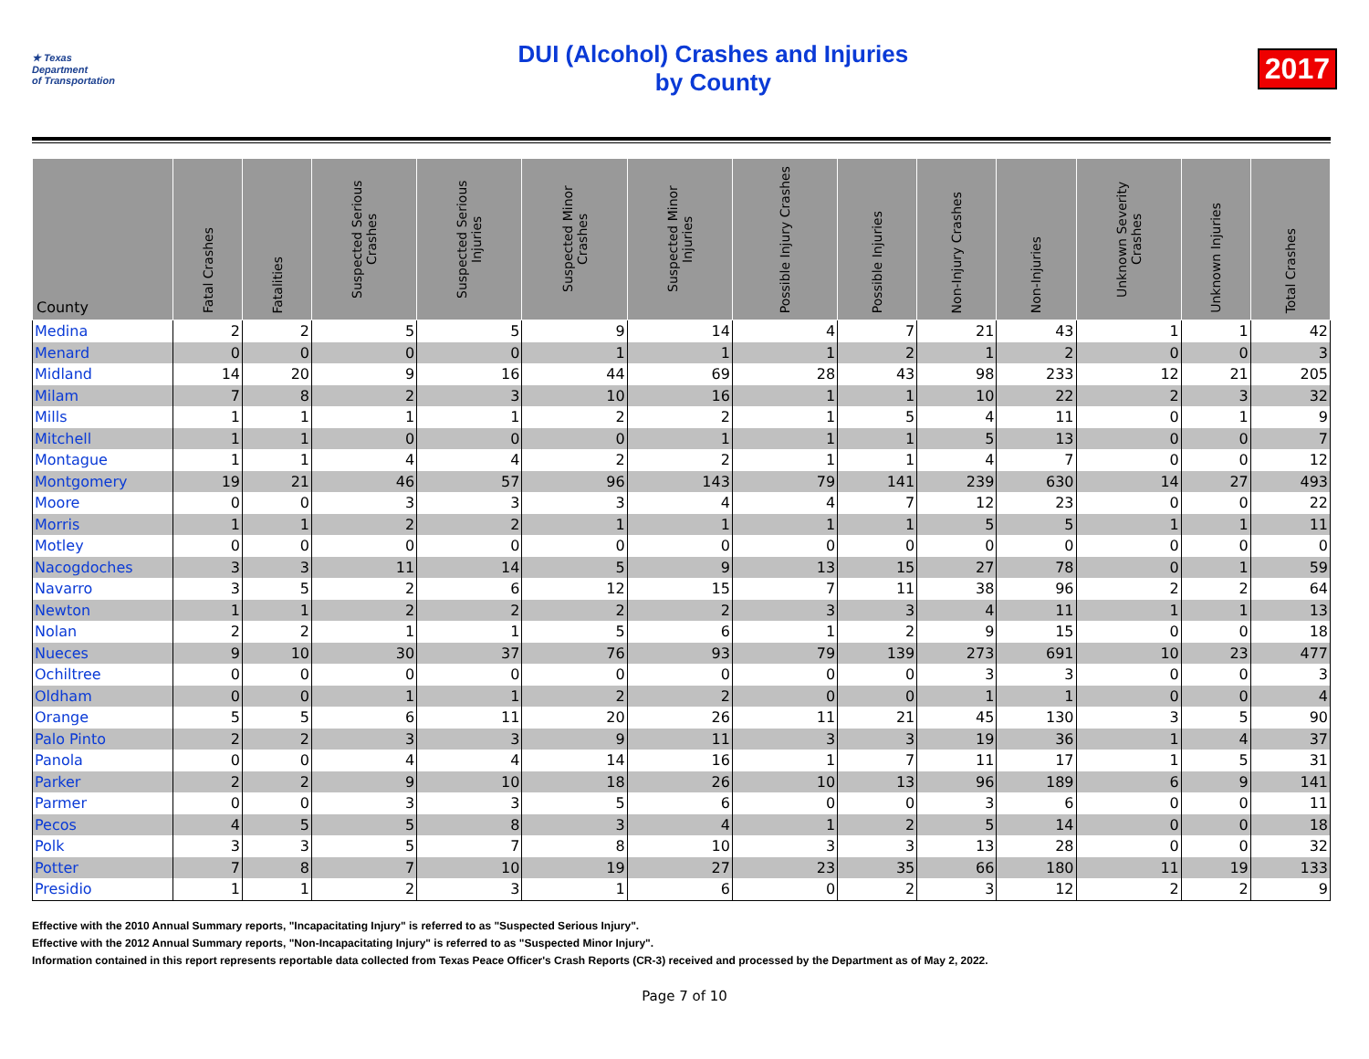★ Texas
Department
of Transportation
DUI (Alcohol) Crashes and Injuries
by County
2017
| County | Fatal Crashes | Fatalities | Suspected Serious Crashes | Suspected Serious Injuries | Suspected Minor Crashes | Suspected Minor Injuries | Possible Injury Crashes | Possible Injuries | Non-Injury Crashes | Non-Injuries | Unknown Severity Crashes | Unknown Injuries | Total Crashes |
| --- | --- | --- | --- | --- | --- | --- | --- | --- | --- | --- | --- | --- | --- |
| Medina | 2 | 2 | 5 | 5 | 9 | 14 | 4 | 7 | 21 | 43 | 1 | 1 | 42 |
| Menard | 0 | 0 | 0 | 0 | 1 | 1 | 1 | 2 | 1 | 2 | 0 | 0 | 3 |
| Midland | 14 | 20 | 9 | 16 | 44 | 69 | 28 | 43 | 98 | 233 | 12 | 21 | 205 |
| Milam | 7 | 8 | 2 | 3 | 10 | 16 | 1 | 1 | 10 | 22 | 2 | 3 | 32 |
| Mills | 1 | 1 | 1 | 1 | 2 | 2 | 1 | 5 | 4 | 11 | 0 | 1 | 9 |
| Mitchell | 1 | 1 | 0 | 0 | 0 | 1 | 1 | 1 | 5 | 13 | 0 | 0 | 7 |
| Montague | 1 | 1 | 4 | 4 | 2 | 2 | 1 | 1 | 4 | 7 | 0 | 0 | 12 |
| Montgomery | 19 | 21 | 46 | 57 | 96 | 143 | 79 | 141 | 239 | 630 | 14 | 27 | 493 |
| Moore | 0 | 0 | 3 | 3 | 3 | 4 | 4 | 7 | 12 | 23 | 0 | 0 | 22 |
| Morris | 1 | 1 | 2 | 2 | 1 | 1 | 1 | 1 | 5 | 5 | 1 | 1 | 11 |
| Motley | 0 | 0 | 0 | 0 | 0 | 0 | 0 | 0 | 0 | 0 | 0 | 0 | 0 |
| Nacogdoches | 3 | 3 | 11 | 14 | 5 | 9 | 13 | 15 | 27 | 78 | 0 | 1 | 59 |
| Navarro | 3 | 5 | 2 | 6 | 12 | 15 | 7 | 11 | 38 | 96 | 2 | 2 | 64 |
| Newton | 1 | 1 | 2 | 2 | 2 | 2 | 3 | 3 | 4 | 11 | 1 | 1 | 13 |
| Nolan | 2 | 2 | 1 | 1 | 5 | 6 | 1 | 2 | 9 | 15 | 0 | 0 | 18 |
| Nueces | 9 | 10 | 30 | 37 | 76 | 93 | 79 | 139 | 273 | 691 | 10 | 23 | 477 |
| Ochiltree | 0 | 0 | 0 | 0 | 0 | 0 | 0 | 0 | 3 | 3 | 0 | 0 | 3 |
| Oldham | 0 | 0 | 1 | 1 | 2 | 2 | 0 | 0 | 1 | 1 | 0 | 0 | 4 |
| Orange | 5 | 5 | 6 | 11 | 20 | 26 | 11 | 21 | 45 | 130 | 3 | 5 | 90 |
| Palo Pinto | 2 | 2 | 3 | 3 | 9 | 11 | 3 | 3 | 19 | 36 | 1 | 4 | 37 |
| Panola | 0 | 0 | 4 | 4 | 14 | 16 | 1 | 7 | 11 | 17 | 1 | 5 | 31 |
| Parker | 2 | 2 | 9 | 10 | 18 | 26 | 10 | 13 | 96 | 189 | 6 | 9 | 141 |
| Parmer | 0 | 0 | 3 | 3 | 5 | 6 | 0 | 0 | 3 | 6 | 0 | 0 | 11 |
| Pecos | 4 | 5 | 5 | 8 | 3 | 4 | 1 | 2 | 5 | 14 | 0 | 0 | 18 |
| Polk | 3 | 3 | 5 | 7 | 8 | 10 | 3 | 3 | 13 | 28 | 0 | 0 | 32 |
| Potter | 7 | 8 | 7 | 10 | 19 | 27 | 23 | 35 | 66 | 180 | 11 | 19 | 133 |
| Presidio | 1 | 1 | 2 | 3 | 1 | 6 | 0 | 2 | 3 | 12 | 2 | 2 | 9 |
Effective with the 2010 Annual Summary reports, "Incapacitating Injury" is referred to as "Suspected Serious Injury".
Effective with the 2012 Annual Summary reports, "Non-Incapacitating Injury" is referred to as "Suspected Minor Injury".
Information contained in this report represents reportable data collected from Texas Peace Officer's Crash Reports (CR-3) received and processed by the Department as of May 2, 2022.
Page 7 of 10